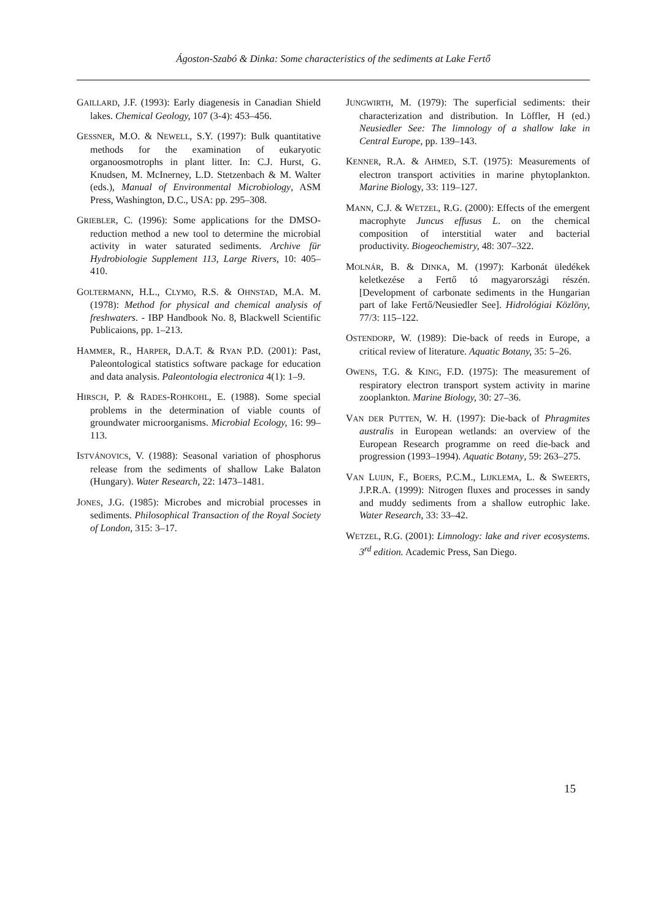Ágoston-Szabó & Dinka: Some characteristics of the sediments at Lake Fertő
GAILLARD, J.F. (1993): Early diagenesis in Canadian Shield lakes. Chemical Geology, 107 (3-4): 453–456.
GESSNER, M.O. & NEWELL, S.Y. (1997): Bulk quantitative methods for the examination of eukaryotic organoosmotrophs in plant litter. In: C.J. Hurst, G. Knudsen, M. McInerney, L.D. Stetzenbach & M. Walter (eds.), Manual of Environmental Microbiology, ASM Press, Washington, D.C., USA: pp. 295–308.
GRIEBLER, C. (1996): Some applications for the DMSO-reduction method a new tool to determine the microbial activity in water saturated sediments. Archive für Hydrobiologie Supplement 113, Large Rivers, 10: 405–410.
GOLTERMANN, H.L., CLYMO, R.S. & OHNSTAD, M.A. M. (1978): Method for physical and chemical analysis of freshwaters. - IBP Handbook No. 8, Blackwell Scientific Publicaions, pp. 1–213.
HAMMER, R., HARPER, D.A.T. & RYAN P.D. (2001): Past, Paleontological statistics software package for education and data analysis. Paleontologia electronica 4(1): 1–9.
HIRSCH, P. & RADES-ROHKOHL, E. (1988). Some special problems in the determination of viable counts of groundwater microorganisms. Microbial Ecology, 16: 99–113.
ISTVÁNOVICS, V. (1988): Seasonal variation of phosphorus release from the sediments of shallow Lake Balaton (Hungary). Water Research, 22: 1473–1481.
JONES, J.G. (1985): Microbes and microbial processes in sediments. Philosophical Transaction of the Royal Society of London, 315: 3–17.
JUNGWIRTH, M. (1979): The superficial sediments: their characterization and distribution. In Löffler, H (ed.) Neusiedler See: The limnology of a shallow lake in Central Europe, pp. 139–143.
KENNER, R.A. & AHMED, S.T. (1975): Measurements of electron transport activities in marine phytoplankton. Marine Biology, 33: 119–127.
MANN, C.J. & WETZEL, R.G. (2000): Effects of the emergent macrophyte Juncus effusus L. on the chemical composition of interstitial water and bacterial productivity. Biogeochemistry, 48: 307–322.
MOLNÁR, B. & DINKA, M. (1997): Karbonát üledékek keletkezése a Fertő tó magyarországi részén. [Development of carbonate sediments in the Hungarian part of lake Fertő/Neusiedler See]. Hidrológiai Közlöny, 77/3: 115–122.
OSTENDORP, W. (1989): Die-back of reeds in Europe, a critical review of literature. Aquatic Botany, 35: 5–26.
OWENS, T.G. & KING, F.D. (1975): The measurement of respiratory electron transport system activity in marine zooplankton. Marine Biology, 30: 27–36.
VAN DER PUTTEN, W. H. (1997): Die-back of Phragmites australis in European wetlands: an overview of the European Research programme on reed die-back and progression (1993–1994). Aquatic Botany, 59: 263–275.
VAN LUIJN, F., BOERS, P.C.M., LIJKLEMA, L. & SWEERTS, J.P.R.A. (1999): Nitrogen fluxes and processes in sandy and muddy sediments from a shallow eutrophic lake. Water Research, 33: 33–42.
WETZEL, R.G. (2001): Limnology: lake and river ecosystems. 3<sup>rd</sup> edition. Academic Press, San Diego.
15